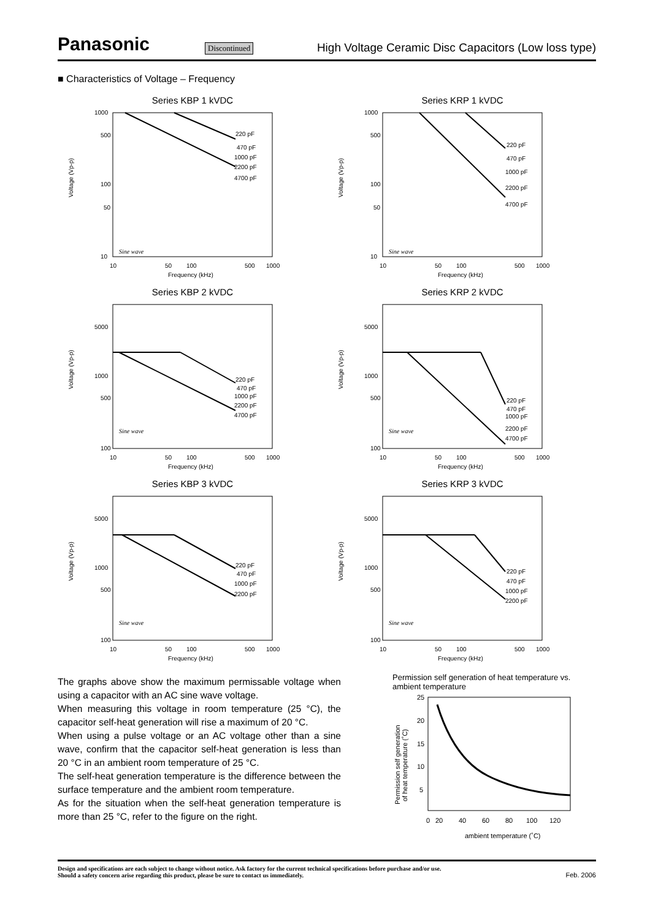Panasonic
Discontinued
High Voltage Ceramic Disc Capacitors (Low loss type)
■ Characteristics of Voltage – Frequency
Series KBP 1 kVDC
1000
500
100
50
10
220 pF
470 pF
1000 pF
2200 pF
4700 pF
Sine wave
10
50
100
500
1000
Frequency (kHz)
Voltage (Vp-p)
Series KRP 1 kVDC
1000
500
100
50
10
220 pF
470 pF
1000 pF
2200 pF
4700 pF
Sine wave
10
50
100
500
1000
Frequency (kHz)
Voltage (Vp-p)
Series KBP 2 kVDC
5000
1000
500
100
220 pF
470 pF
1000 pF
2200 pF
4700 pF
Sine wave
10
50
100
500
1000
Frequency (kHz)
Voltage (Vp-p)
Series KRP 2 kVDC
5000
1000
500
100
220 pF
470 pF
1000 pF
2200 pF
4700 pF
Sine wave
10
50
100
500
1000
Frequency (kHz)
Voltage (Vp-p)
Series KBP 3 kVDC
5000
1000
500
100
220 pF
470 pF
1000 pF
2200 pF
Sine wave
10
50
100
500
1000
Frequency (kHz)
Voltage (Vp-p)
Series KRP 3 kVDC
5000
1000
500
100
220 pF
470 pF
1000 pF
2200 pF
Sine wave
10
50
100
500
1000
Frequency (kHz)
Voltage (Vp-p)
The graphs above show the maximum permissable voltage when using a capacitor with an AC sine wave voltage.
When measuring this voltage in room temperature (25 °C), the capacitor self-heat generation will rise a maximum of 20 °C.
When using a pulse voltage or an AC voltage other than a sine wave, confirm that the capacitor self-heat generation is less than 20 °C in an ambient room temperature of 25 °C.
The self-heat generation temperature is the difference between the surface temperature and the ambient room temperature.
As for the situation when the self-heat generation temperature is more than 25 °C, refer to the figure on the right.
Permission self generation of heat temperature vs. ambient temperature
25
20
15
10
5
0
20
40
60
80
100
120
ambient temperature (˚C)
Permission self generation
of heat temperature (˚C)
Design and specifications are each subject to change without notice. Ask factory for the current technical specifications before purchase and/or use.
Should a safety concern arise regarding this product, please be sure to contact us immediately.
Feb. 2006